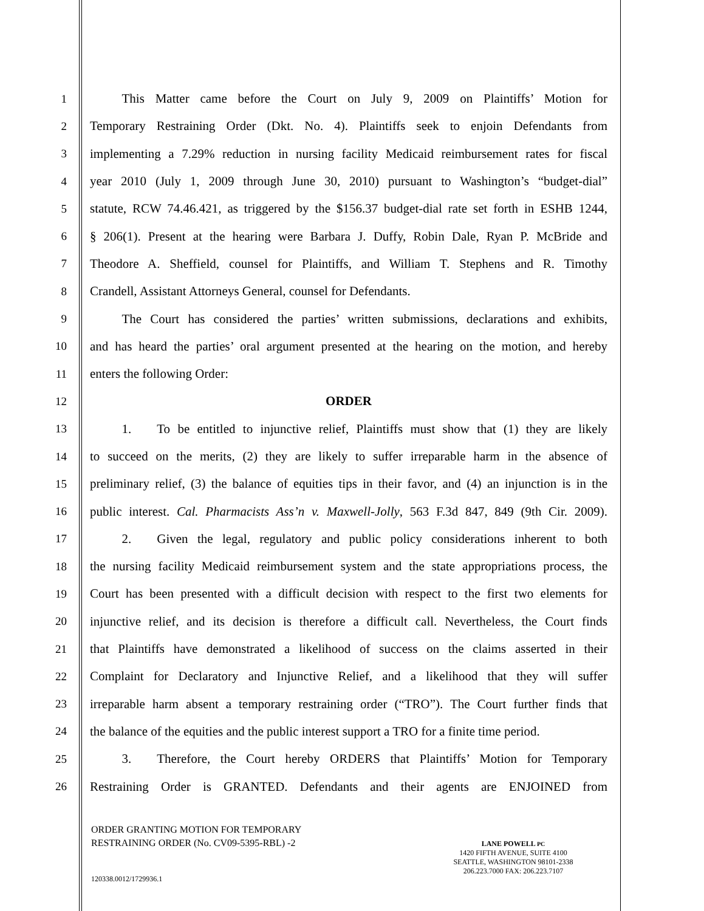1   This Matter came before the Court on July 9, 2009 on Plaintiffs’ Motion for
2 Temporary Restraining Order (Dkt. No. 4). Plaintiffs seek to enjoin Defendants from
3 implementing a 7.29% reduction in nursing facility Medicaid reimbursement rates for fiscal
4 year 2010 (July 1, 2009 through June 30, 2010) pursuant to Washington’s “budget-dial”
5 statute, RCW 74.46.421, as triggered by the $156.37 budget-dial rate set forth in ESHB 1244,
6 § 206(1). Present at the hearing were Barbara J. Duffy, Robin Dale, Ryan P. McBride and
7 Theodore A. Sheffield, counsel for Plaintiffs, and William T. Stephens and R. Timothy
8 Crandell, Assistant Attorneys General, counsel for Defendants.
9   The Court has considered the parties’ written submissions, declarations and exhibits,
10 and has heard the parties’ oral argument presented at the hearing on the motion, and hereby
11 enters the following Order:
12 ORDER
13   1.  To be entitled to injunctive relief, Plaintiffs must show that (1) they are likely
14 to succeed on the merits, (2) they are likely to suffer irreparable harm in the absence of
15 preliminary relief, (3) the balance of equities tips in their favor, and (4) an injunction is in the
16 public interest. Cal. Pharmacists Ass’n v. Maxwell-Jolly, 563 F.3d 847, 849 (9th Cir. 2009).
17   2.  Given the legal, regulatory and public policy considerations inherent to both
18 the nursing facility Medicaid reimbursement system and the state appropriations process, the
19 Court has been presented with a difficult decision with respect to the first two elements for
20 injunctive relief, and its decision is therefore a difficult call. Nevertheless, the Court finds
21 that Plaintiffs have demonstrated a likelihood of success on the claims asserted in their
22 Complaint for Declaratory and Injunctive Relief, and a likelihood that they will suffer
23 irreparable harm absent a temporary restraining order (“TRO”). The Court further finds that
24 the balance of the equities and the public interest support a TRO for a finite time period.
25   3.  Therefore, the Court hereby ORDERS that Plaintiffs’ Motion for Temporary
26 Restraining Order is GRANTED. Defendants and their agents are ENJOINED from
ORDER GRANTING MOTION FOR TEMPORARY
RESTRAINING ORDER (No. CV09-5395-RBL) -2
LANE POWELL PC
1420 FIFTH AVENUE, SUITE 4100
SEATTLE, WASHINGTON 98101-2338
206.223.7000 FAX: 206.223.7107
120338.0012/1729936.1